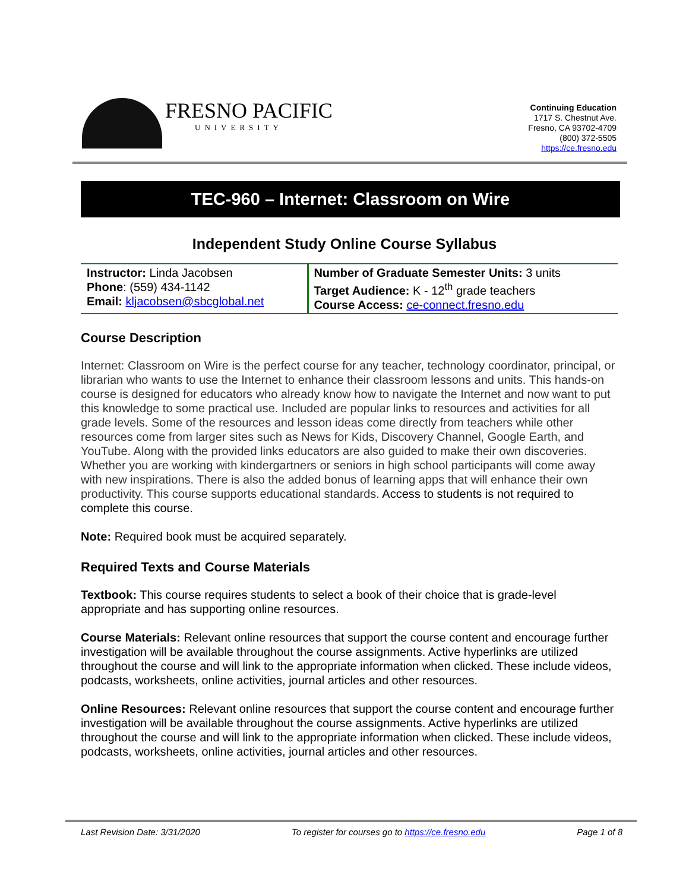FRESNO PACIFIC
UNIVERSITY
Continuing Education
1717 S. Chestnut Ave.
Fresno, CA 93702-4709
(800) 372-5505
https://ce.fresno.edu
TEC-960 – Internet: Classroom on Wire
Independent Study Online Course Syllabus
| Instructor: Linda Jacobsen Phone : (559) 434-1142 Email: kljacobsen@sbcglobal.net | Number of Graduate Semester Units: 3 units Target Audience: K - 12<sup>th</sup> grade teachers Course Access: ce-connect.fresno.edu |
Course Description
Internet: Classroom on Wire is the perfect course for any teacher, technology coordinator, principal, or librarian who wants to use the Internet to enhance their classroom lessons and units. This hands-on course is designed for educators who already know how to navigate the Internet and now want to put this knowledge to some practical use. Included are popular links to resources and activities for all grade levels. Some of the resources and lesson ideas come directly from teachers while other resources come from larger sites such as News for Kids, Discovery Channel, Google Earth, and YouTube. Along with the provided links educators are also guided to make their own discoveries. Whether you are working with kindergartners or seniors in high school participants will come away with new inspirations. There is also the added bonus of learning apps that will enhance their own productivity. This course supports educational standards. Access to students is not required to complete this course.
Note: Required book must be acquired separately.
Required Texts and Course Materials
Textbook: This course requires students to select a book of their choice that is grade-level appropriate and has supporting online resources.
Course Materials: Relevant online resources that support the course content and encourage further investigation will be available throughout the course assignments. Active hyperlinks are utilized throughout the course and will link to the appropriate information when clicked. These include videos, podcasts, worksheets, online activities, journal articles and other resources.
Online Resources: Relevant online resources that support the course content and encourage further investigation will be available throughout the course assignments. Active hyperlinks are utilized throughout the course and will link to the appropriate information when clicked. These include videos, podcasts, worksheets, online activities, journal articles and other resources.
Last Revision Date: 3/31/2020 To register for courses go to https://ce.fresno.edu Page 1 of 8